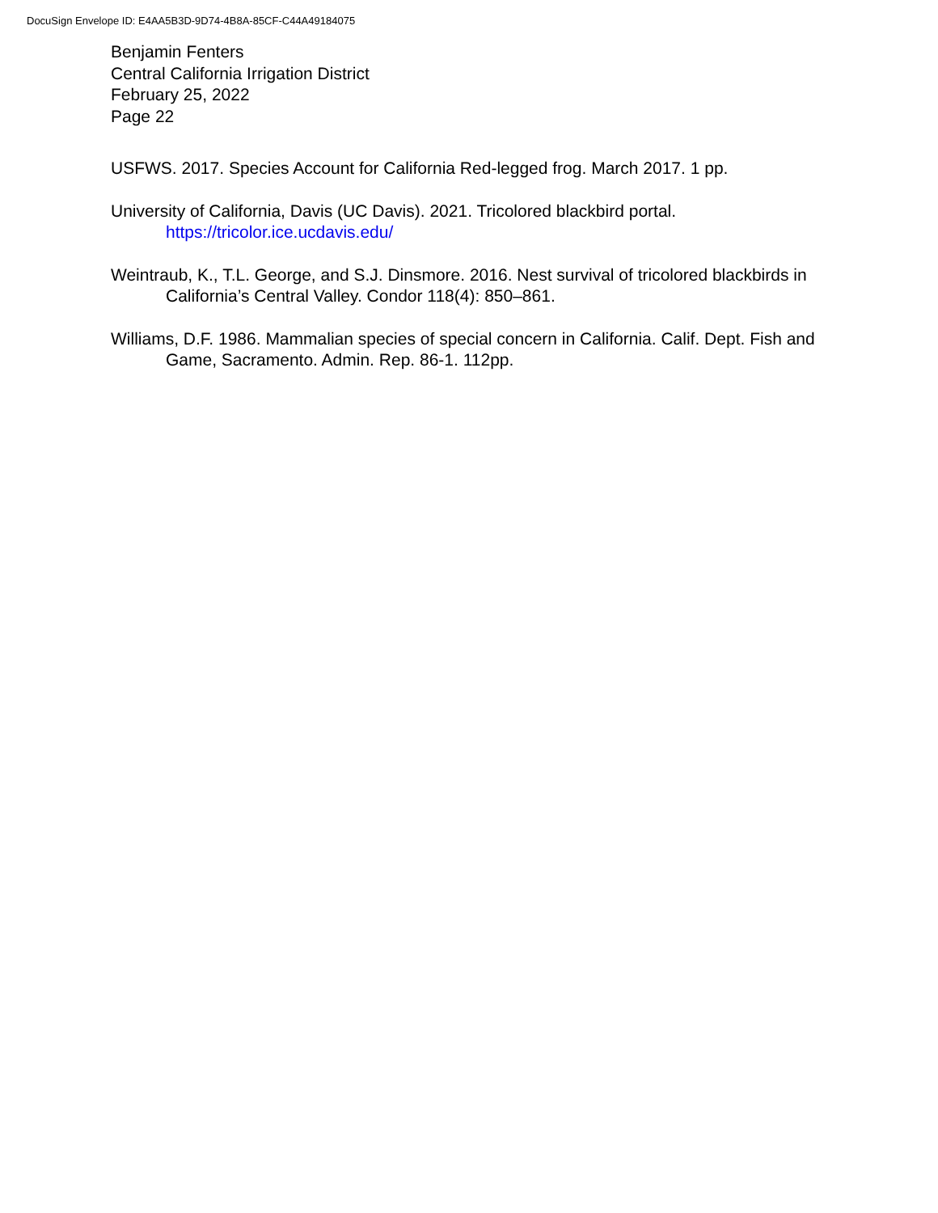DocuSign Envelope ID: E4AA5B3D-9D74-4B8A-85CF-C44A49184075
Benjamin Fenters
Central California Irrigation District
February 25, 2022
Page 22
USFWS. 2017. Species Account for California Red-legged frog. March 2017. 1 pp.
University of California, Davis (UC Davis). 2021. Tricolored blackbird portal.
https://tricolor.ice.ucdavis.edu/
Weintraub, K., T.L. George, and S.J. Dinsmore. 2016. Nest survival of tricolored blackbirds in California’s Central Valley. Condor 118(4): 850–861.
Williams, D.F. 1986. Mammalian species of special concern in California. Calif. Dept. Fish and Game, Sacramento. Admin. Rep. 86-1. 112pp.